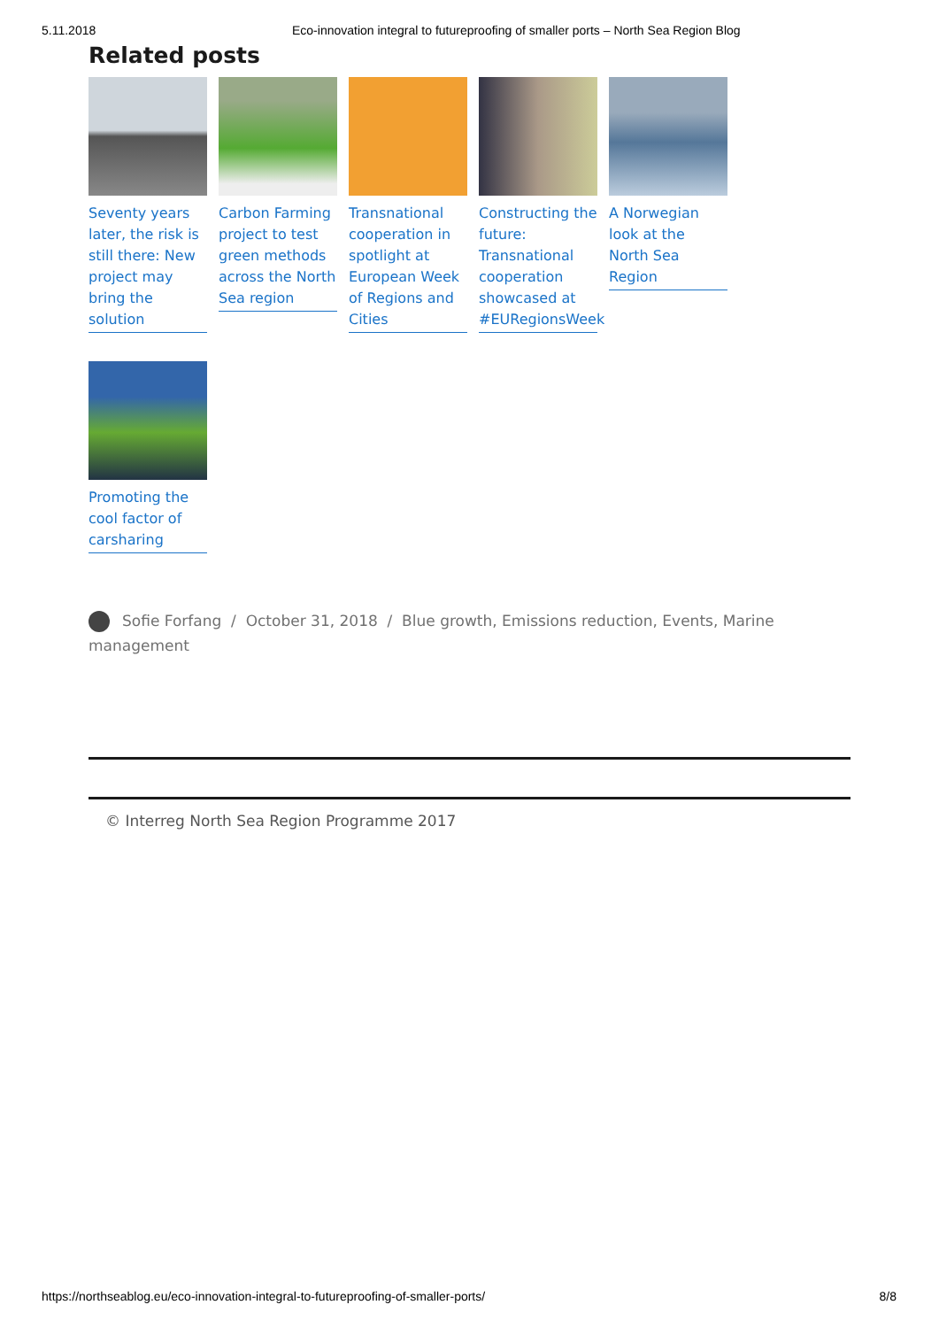5.11.2018 Eco-innovation integral to futureproofing of smaller ports – North Sea Region Blog
Related posts
Seventy years later, the risk is still there: New project may bring the solution
Carbon Farming project to test green methods across the North Sea region
Transnational cooperation in spotlight at European Week of Regions and Cities
Constructing the future: Transnational cooperation showcased at #EURegionsWeek
A Norwegian look at the North Sea Region
Promoting the cool factor of carsharing
Sofie Forfang / October 31, 2018 / Blue growth, Emissions reduction, Events, Marine management
© Interreg North Sea Region Programme 2017
https://northseablog.eu/eco-innovation-integral-to-futureproofing-of-smaller-ports/ 8/8